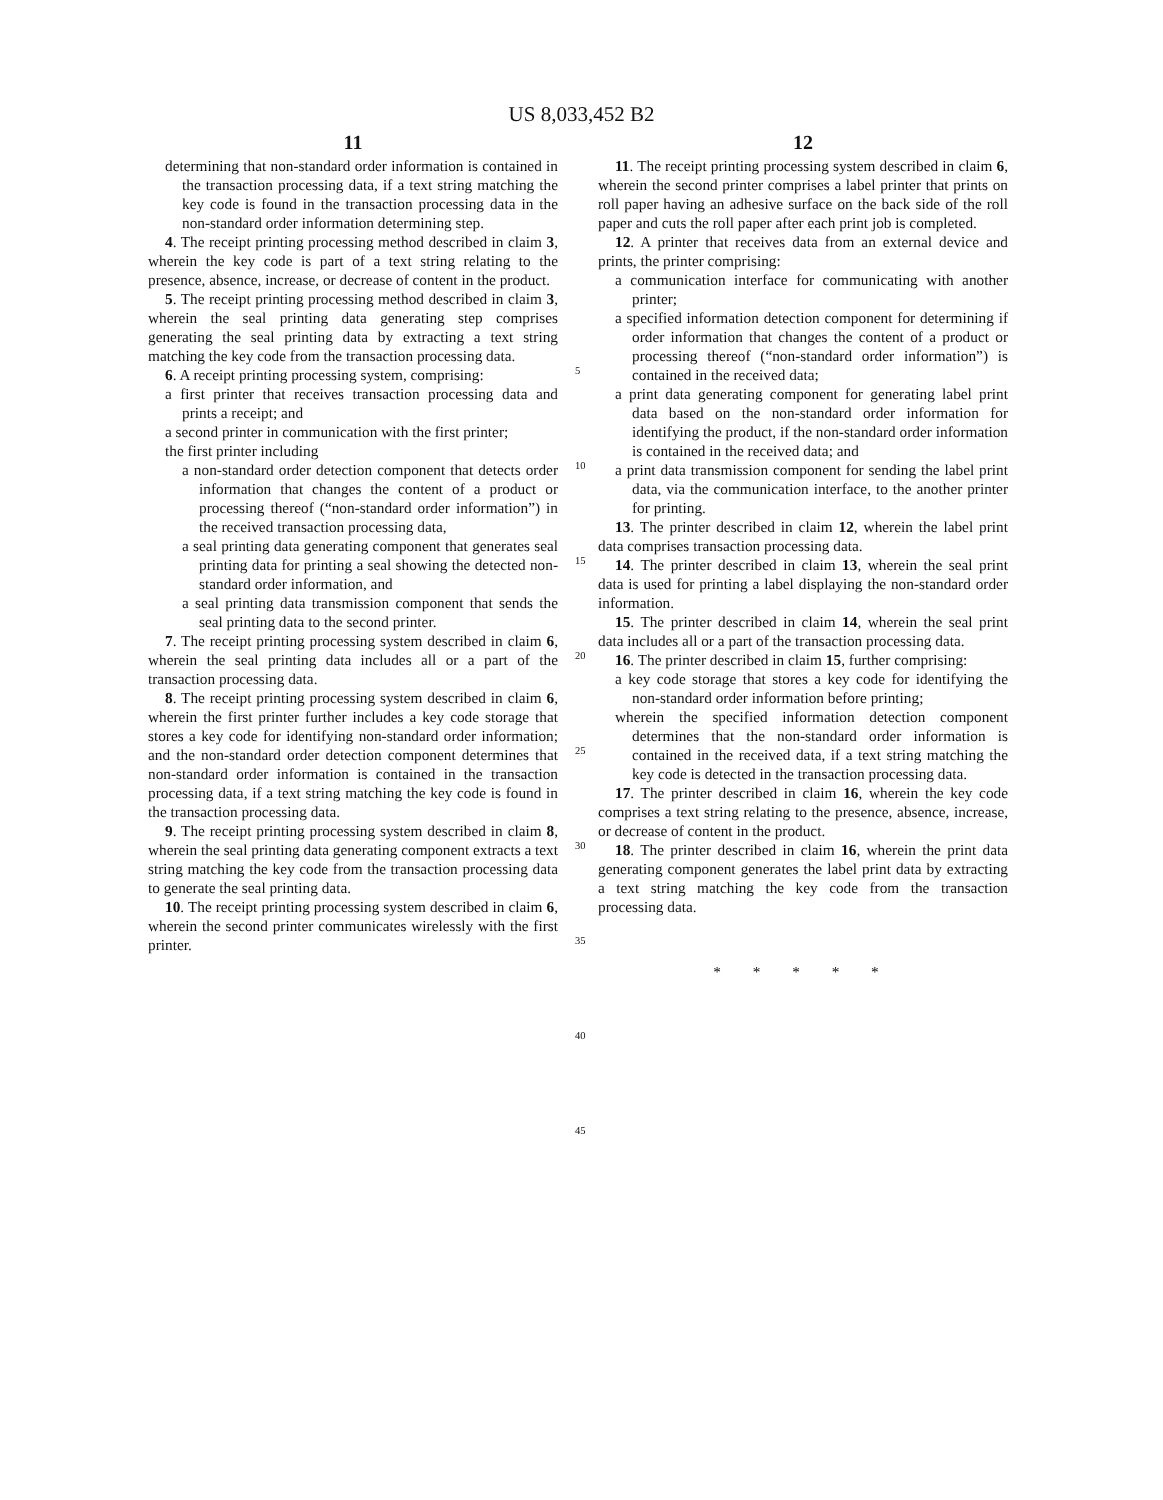US 8,033,452 B2
11
determining that non-standard order information is contained in the transaction processing data, if a text string matching the key code is found in the transaction processing data in the non-standard order information determining step.
4. The receipt printing processing method described in claim 3, wherein the key code is part of a text string relating to the presence, absence, increase, or decrease of content in the product.
5. The receipt printing processing method described in claim 3, wherein the seal printing data generating step comprises generating the seal printing data by extracting a text string matching the key code from the transaction processing data.
6. A receipt printing processing system, comprising:
a first printer that receives transaction processing data and prints a receipt; and
a second printer in communication with the first printer;
the first printer including
a non-standard order detection component that detects order information that changes the content of a product or processing thereof (“non-standard order information”) in the received transaction processing data,
a seal printing data generating component that generates seal printing data for printing a seal showing the detected non-standard order information, and
a seal printing data transmission component that sends the seal printing data to the second printer.
7. The receipt printing processing system described in claim 6, wherein the seal printing data includes all or a part of the transaction processing data.
8. The receipt printing processing system described in claim 6, wherein the first printer further includes a key code storage that stores a key code for identifying non-standard order information; and the non-standard order detection component determines that non-standard order information is contained in the transaction processing data, if a text string matching the key code is found in the transaction processing data.
9. The receipt printing processing system described in claim 8, wherein the seal printing data generating component extracts a text string matching the key code from the transaction processing data to generate the seal printing data.
10. The receipt printing processing system described in claim 6, wherein the second printer communicates wirelessly with the first printer.
5
10
15
20
25
30
35
40
45
12
11. The receipt printing processing system described in claim 6, wherein the second printer comprises a label printer that prints on roll paper having an adhesive surface on the back side of the roll paper and cuts the roll paper after each print job is completed.
12. A printer that receives data from an external device and prints, the printer comprising:
a communication interface for communicating with another printer;
a specified information detection component for determining if order information that changes the content of a product or processing thereof (“non-standard order information”) is contained in the received data;
a print data generating component for generating label print data based on the non-standard order information for identifying the product, if the non-standard order information is contained in the received data; and
a print data transmission component for sending the label print data, via the communication interface, to the another printer for printing.
13. The printer described in claim 12, wherein the label print data comprises transaction processing data.
14. The printer described in claim 13, wherein the seal print data is used for printing a label displaying the non-standard order information.
15. The printer described in claim 14, wherein the seal print data includes all or a part of the transaction processing data.
16. The printer described in claim 15, further comprising:
a key code storage that stores a key code for identifying the non-standard order information before printing;
wherein the specified information detection component determines that the non-standard order information is contained in the received data, if a text string matching the key code is detected in the transaction processing data.
17. The printer described in claim 16, wherein the key code comprises a text string relating to the presence, absence, increase, or decrease of content in the product.
18. The printer described in claim 16, wherein the print data generating component generates the label print data by extracting a text string matching the key code from the transaction processing data.
* * * * *